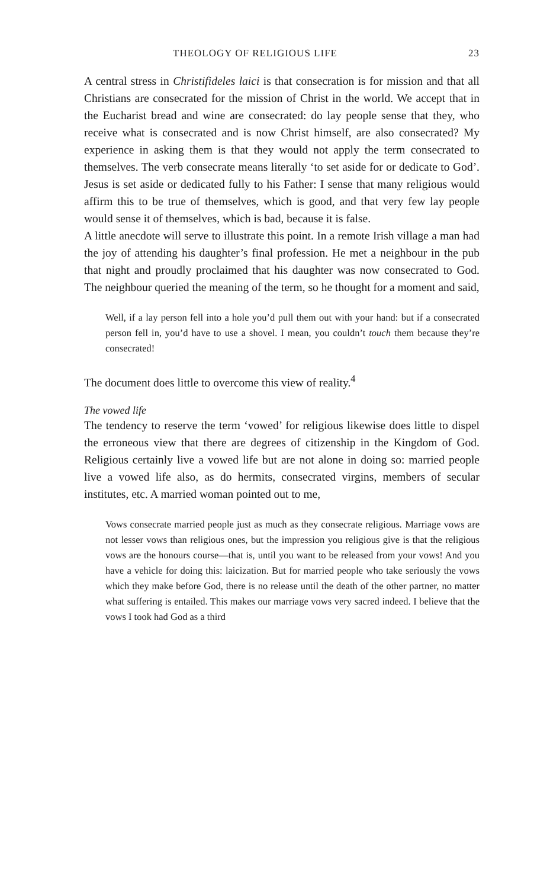THEOLOGY OF RELIGIOUS LIFE 23
A central stress in Christifideles laici is that consecration is for mission and that all Christians are consecrated for the mission of Christ in the world. We accept that in the Eucharist bread and wine are consecrated: do lay people sense that they, who receive what is consecrated and is now Christ himself, are also consecrated? My experience in asking them is that they would not apply the term consecrated to themselves. The verb consecrate means literally ‘to set aside for or dedicate to God’. Jesus is set aside or dedicated fully to his Father: I sense that many religious would affirm this to be true of themselves, which is good, and that very few lay people would sense it of themselves, which is bad, because it is false.
A little anecdote will serve to illustrate this point. In a remote Irish village a man had the joy of attending his daughter’s final profession. He met a neighbour in the pub that night and proudly proclaimed that his daughter was now consecrated to God. The neighbour queried the meaning of the term, so he thought for a moment and said,
Well, if a lay person fell into a hole you’d pull them out with your hand: but if a consecrated person fell in, you’d have to use a shovel. I mean, you couldn’t touch them because they’re consecrated!
The document does little to overcome this view of reality.<sup>4</sup>
The vowed life
The tendency to reserve the term ‘vowed’ for religious likewise does little to dispel the erroneous view that there are degrees of citizenship in the Kingdom of God. Religious certainly live a vowed life but are not alone in doing so: married people live a vowed life also, as do hermits, consecrated virgins, members of secular institutes, etc. A married woman pointed out to me,
Vows consecrate married people just as much as they consecrate religious. Marriage vows are not lesser vows than religious ones, but the impression you religious give is that the religious vows are the honours course—that is, until you want to be released from your vows! And you have a vehicle for doing this: laicization. But for married people who take seriously the vows which they make before God, there is no release until the death of the other partner, no matter what suffering is entailed. This makes our marriage vows very sacred indeed. I believe that the vows I took had God as a third